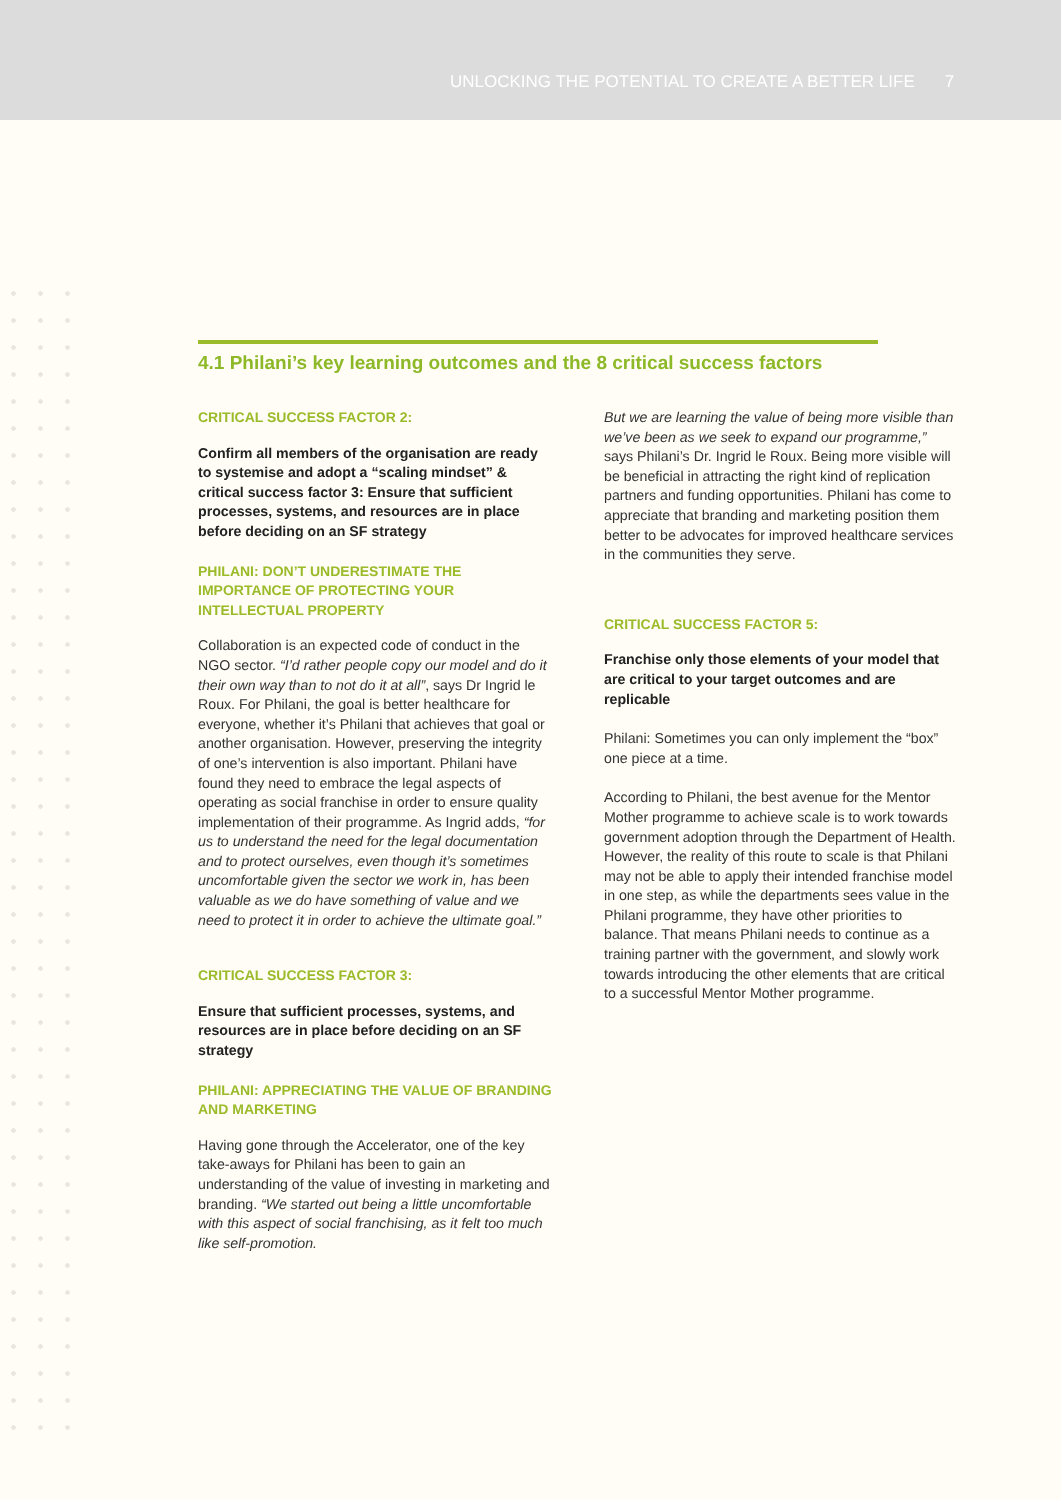UNLOCKING THE POTENTIAL TO CREATE A BETTER LIFE 7
4.1 Philani’s key learning outcomes and the 8 critical success factors
CRITICAL SUCCESS FACTOR 2:
Confirm all members of the organisation are ready to systemise and adopt a “scaling mindset” & critical success factor 3: Ensure that sufficient processes, systems, and resources are in place before deciding on an SF strategy
PHILANI: DON’T UNDERESTIMATE THE IMPORTANCE OF PROTECTING YOUR INTELLECTUAL PROPERTY
Collaboration is an expected code of conduct in the NGO sector. “I’d rather people copy our model and do it their own way than to not do it at all”, says Dr Ingrid le Roux. For Philani, the goal is better healthcare for everyone, whether it’s Philani that achieves that goal or another organisation. However, preserving the integrity of one’s intervention is also important. Philani have found they need to embrace the legal aspects of operating as social franchise in order to ensure quality implementation of their programme. As Ingrid adds, “for us to understand the need for the legal documentation and to protect ourselves, even though it’s sometimes uncomfortable given the sector we work in, has been valuable as we do have something of value and we need to protect it in order to achieve the ultimate goal.”
CRITICAL SUCCESS FACTOR 3:
Ensure that sufficient processes, systems, and resources are in place before deciding on an SF strategy
PHILANI: APPRECIATING THE VALUE OF BRANDING AND MARKETING
Having gone through the Accelerator, one of the key take-aways for Philani has been to gain an understanding of the value of investing in marketing and branding. “We started out being a little uncomfortable with this aspect of social franchising, as it felt too much like self-promotion.
But we are learning the value of being more visible than we’ve been as we seek to expand our programme,” says Philani’s Dr. Ingrid le Roux. Being more visible will be beneficial in attracting the right kind of replication partners and funding opportunities. Philani has come to appreciate that branding and marketing position them better to be advocates for improved healthcare services in the communities they serve.
CRITICAL SUCCESS FACTOR 5:
Franchise only those elements of your model that are critical to your target outcomes and are replicable
Philani: Sometimes you can only implement the “box” one piece at a time.
According to Philani, the best avenue for the Mentor Mother programme to achieve scale is to work towards government adoption through the Department of Health. However, the reality of this route to scale is that Philani may not be able to apply their intended franchise model in one step, as while the departments sees value in the Philani programme, they have other priorities to balance. That means Philani needs to continue as a training partner with the government, and slowly work towards introducing the other elements that are critical to a successful Mentor Mother programme.